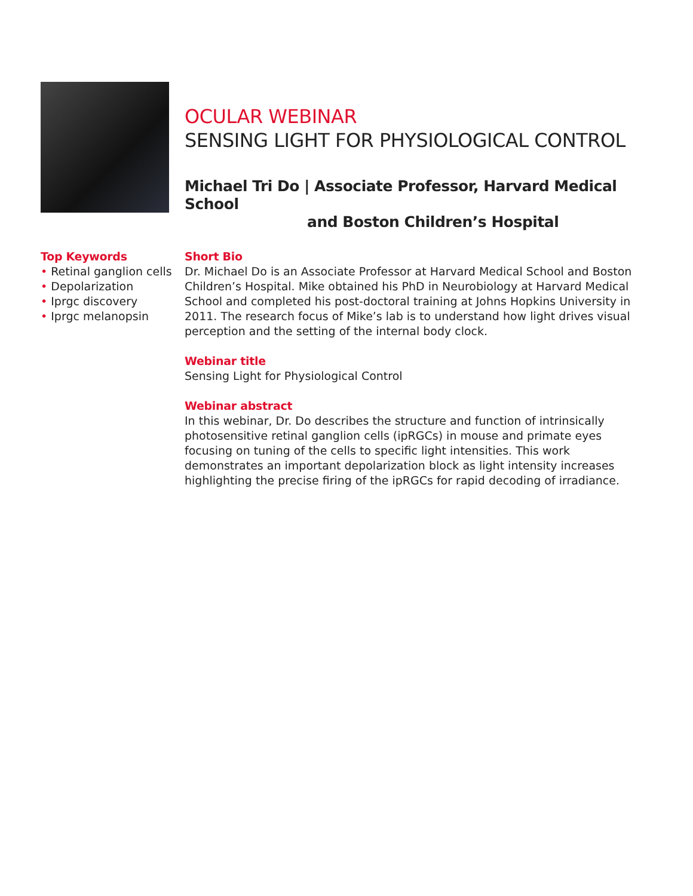OCULAR WEBINAR
SENSING LIGHT FOR PHYSIOLOGICAL CONTROL
Michael Tri Do | Associate Professor, Harvard Medical School
and Boston Children’s Hospital
Top Keywords
• Retinal ganglion cells
• Depolarization
• Iprgc discovery
• Iprgc melanopsin
Short Bio
Dr. Michael Do is an Associate Professor at Harvard Medical School and Boston Children’s Hospital. Mike obtained his PhD in Neurobiology at Harvard Medical School and completed his post-doctoral training at Johns Hopkins University in 2011. The research focus of Mike’s lab is to understand how light drives visual perception and the setting of the internal body clock.
Webinar title
Sensing Light for Physiological Control
Webinar abstract
In this webinar, Dr. Do describes the structure and function of intrinsically photosensitive retinal ganglion cells (ipRGCs) in mouse and primate eyes focusing on tuning of the cells to specific light intensities. This work demonstrates an important depolarization block as light intensity increases highlighting the precise firing of the ipRGCs for rapid decoding of irradiance.